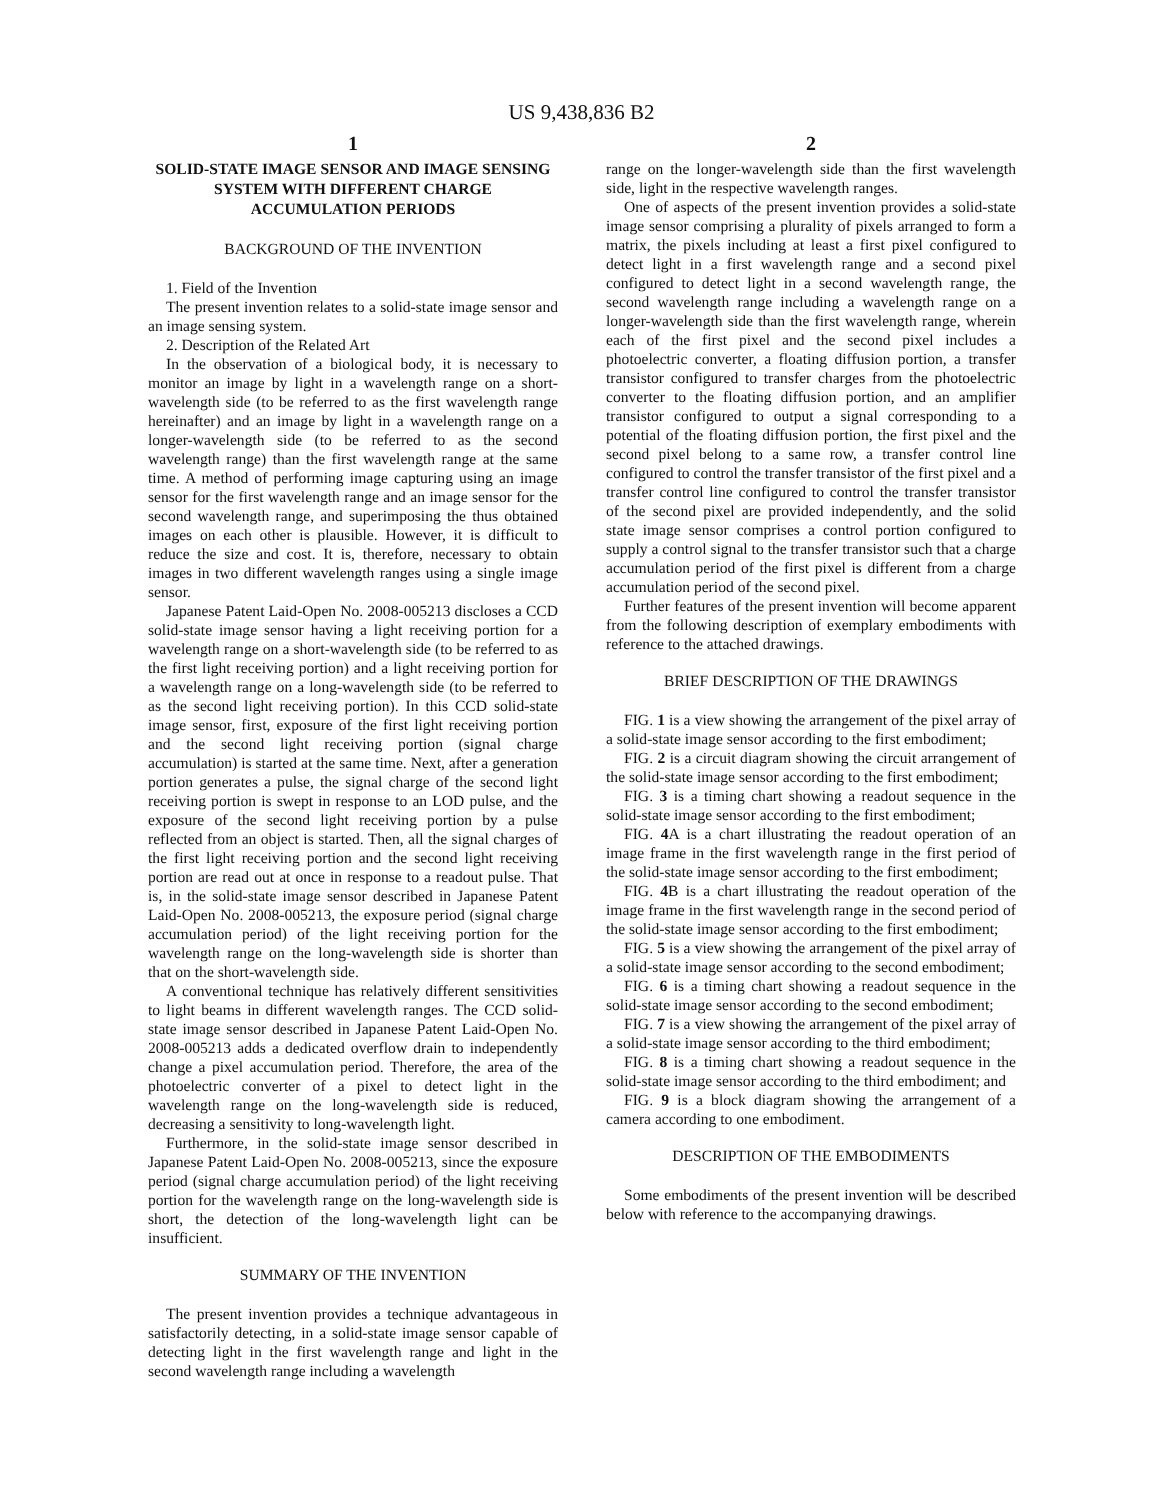US 9,438,836 B2
1
SOLID-STATE IMAGE SENSOR AND IMAGE SENSING SYSTEM WITH DIFFERENT CHARGE ACCUMULATION PERIODS
BACKGROUND OF THE INVENTION
1. Field of the Invention
The present invention relates to a solid-state image sensor and an image sensing system.
2. Description of the Related Art
In the observation of a biological body, it is necessary to monitor an image by light in a wavelength range on a short-wavelength side (to be referred to as the first wavelength range hereinafter) and an image by light in a wavelength range on a longer-wavelength side (to be referred to as the second wavelength range) than the first wavelength range at the same time. A method of performing image capturing using an image sensor for the first wavelength range and an image sensor for the second wavelength range, and superimposing the thus obtained images on each other is plausible. However, it is difficult to reduce the size and cost. It is, therefore, necessary to obtain images in two different wavelength ranges using a single image sensor.
Japanese Patent Laid-Open No. 2008-005213 discloses a CCD solid-state image sensor having a light receiving portion for a wavelength range on a short-wavelength side (to be referred to as the first light receiving portion) and a light receiving portion for a wavelength range on a long-wavelength side (to be referred to as the second light receiving portion). In this CCD solid-state image sensor, first, exposure of the first light receiving portion and the second light receiving portion (signal charge accumulation) is started at the same time. Next, after a generation portion generates a pulse, the signal charge of the second light receiving portion is swept in response to an LOD pulse, and the exposure of the second light receiving portion by a pulse reflected from an object is started. Then, all the signal charges of the first light receiving portion and the second light receiving portion are read out at once in response to a readout pulse. That is, in the solid-state image sensor described in Japanese Patent Laid-Open No. 2008-005213, the exposure period (signal charge accumulation period) of the light receiving portion for the wavelength range on the long-wavelength side is shorter than that on the short-wavelength side.
A conventional technique has relatively different sensitivities to light beams in different wavelength ranges. The CCD solid-state image sensor described in Japanese Patent Laid-Open No. 2008-005213 adds a dedicated overflow drain to independently change a pixel accumulation period. Therefore, the area of the photoelectric converter of a pixel to detect light in the wavelength range on the long-wavelength side is reduced, decreasing a sensitivity to long-wavelength light.
Furthermore, in the solid-state image sensor described in Japanese Patent Laid-Open No. 2008-005213, since the exposure period (signal charge accumulation period) of the light receiving portion for the wavelength range on the long-wavelength side is short, the detection of the long-wavelength light can be insufficient.
SUMMARY OF THE INVENTION
The present invention provides a technique advantageous in satisfactorily detecting, in a solid-state image sensor capable of detecting light in the first wavelength range and light in the second wavelength range including a wavelength
2
range on the longer-wavelength side than the first wavelength side, light in the respective wavelength ranges.
One of aspects of the present invention provides a solid-state image sensor comprising a plurality of pixels arranged to form a matrix, the pixels including at least a first pixel configured to detect light in a first wavelength range and a second pixel configured to detect light in a second wavelength range, the second wavelength range including a wavelength range on a longer-wavelength side than the first wavelength range, wherein each of the first pixel and the second pixel includes a photoelectric converter, a floating diffusion portion, a transfer transistor configured to transfer charges from the photoelectric converter to the floating diffusion portion, and an amplifier transistor configured to output a signal corresponding to a potential of the floating diffusion portion, the first pixel and the second pixel belong to a same row, a transfer control line configured to control the transfer transistor of the first pixel and a transfer control line configured to control the transfer transistor of the second pixel are provided independently, and the solid state image sensor comprises a control portion configured to supply a control signal to the transfer transistor such that a charge accumulation period of the first pixel is different from a charge accumulation period of the second pixel.
Further features of the present invention will become apparent from the following description of exemplary embodiments with reference to the attached drawings.
BRIEF DESCRIPTION OF THE DRAWINGS
FIG. 1 is a view showing the arrangement of the pixel array of a solid-state image sensor according to the first embodiment;
FIG. 2 is a circuit diagram showing the circuit arrangement of the solid-state image sensor according to the first embodiment;
FIG. 3 is a timing chart showing a readout sequence in the solid-state image sensor according to the first embodiment;
FIG. 4 A is a chart illustrating the readout operation of an image frame in the first wavelength range in the first period of the solid-state image sensor according to the first embodiment;
FIG. 4 B is a chart illustrating the readout operation of the image frame in the first wavelength range in the second period of the solid-state image sensor according to the first embodiment;
FIG. 5 is a view showing the arrangement of the pixel array of a solid-state image sensor according to the second embodiment;
FIG. 6 is a timing chart showing a readout sequence in the solid-state image sensor according to the second embodiment;
FIG. 7 is a view showing the arrangement of the pixel array of a solid-state image sensor according to the third embodiment;
FIG. 8 is a timing chart showing a readout sequence in the solid-state image sensor according to the third embodiment; and
FIG. 9 is a block diagram showing the arrangement of a camera according to one embodiment.
DESCRIPTION OF THE EMBODIMENTS
Some embodiments of the present invention will be described below with reference to the accompanying drawings.